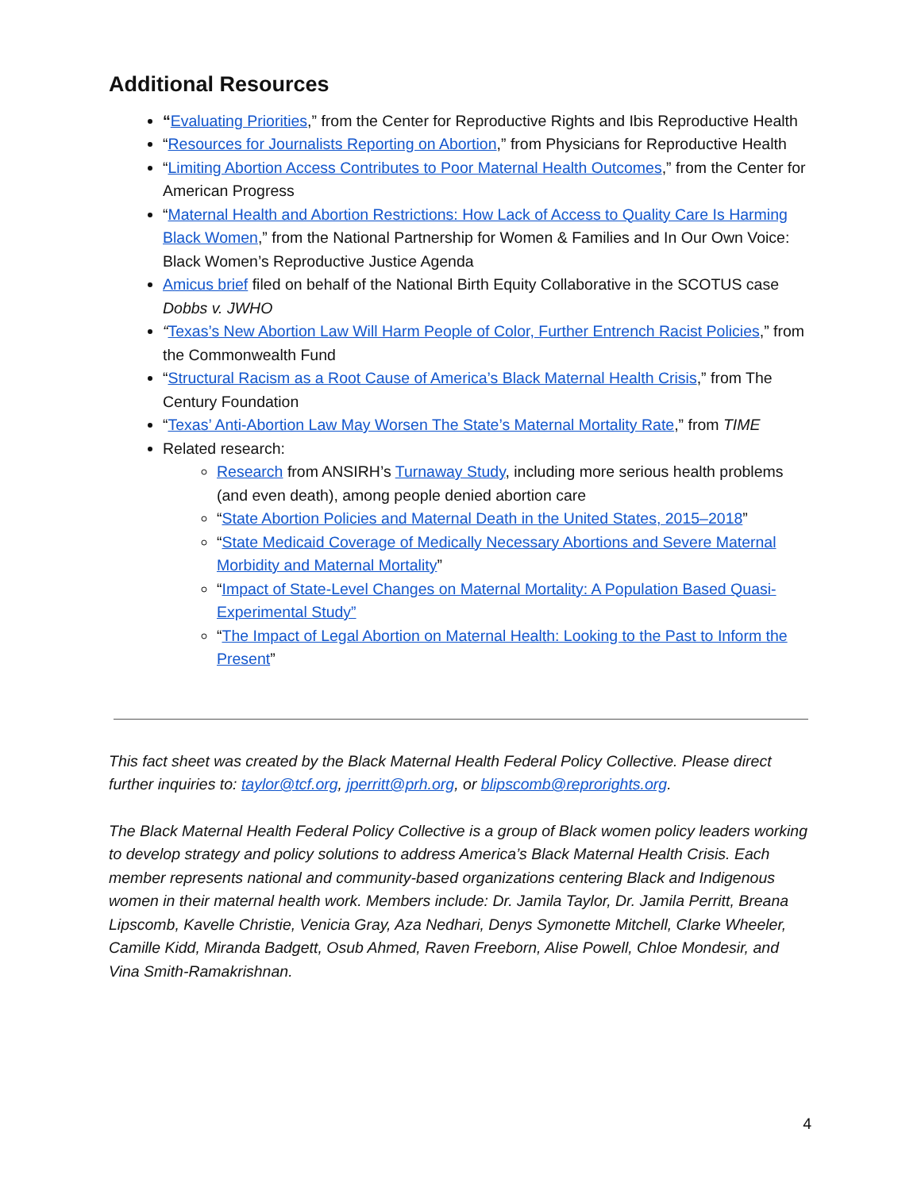Additional Resources
“Evaluating Priorities,” from the Center for Reproductive Rights and Ibis Reproductive Health
“Resources for Journalists Reporting on Abortion,” from Physicians for Reproductive Health
“Limiting Abortion Access Contributes to Poor Maternal Health Outcomes,” from the Center for American Progress
“Maternal Health and Abortion Restrictions: How Lack of Access to Quality Care Is Harming Black Women,” from the National Partnership for Women & Families and In Our Own Voice: Black Women’s Reproductive Justice Agenda
Amicus brief filed on behalf of the National Birth Equity Collaborative in the SCOTUS case Dobbs v. JWHO
“Texas’s New Abortion Law Will Harm People of Color, Further Entrench Racist Policies,” from the Commonwealth Fund
“Structural Racism as a Root Cause of America’s Black Maternal Health Crisis,” from The Century Foundation
“Texas’ Anti-Abortion Law May Worsen The State’s Maternal Mortality Rate,” from TIME
Related research:
Research from ANSIRH’s Turnaway Study, including more serious health problems (and even death), among people denied abortion care
“State Abortion Policies and Maternal Death in the United States, 2015–2018”
“State Medicaid Coverage of Medically Necessary Abortions and Severe Maternal Morbidity and Maternal Mortality”
“Impact of State-Level Changes on Maternal Mortality: A Population Based Quasi-Experimental Study”
“The Impact of Legal Abortion on Maternal Health: Looking to the Past to Inform the Present”
This fact sheet was created by the Black Maternal Health Federal Policy Collective. Please direct further inquiries to: taylor@tcf.org, jperritt@prh.org, or blipscomb@reprorights.org.
The Black Maternal Health Federal Policy Collective is a group of Black women policy leaders working to develop strategy and policy solutions to address America’s Black Maternal Health Crisis. Each member represents national and community-based organizations centering Black and Indigenous women in their maternal health work. Members include: Dr. Jamila Taylor, Dr. Jamila Perritt, Breana Lipscomb, Kavelle Christie, Venicia Gray, Aza Nedhari, Denys Symonette Mitchell, Clarke Wheeler, Camille Kidd, Miranda Badgett, Osub Ahmed, Raven Freeborn, Alise Powell, Chloe Mondesir, and Vina Smith-Ramakrishnan.
4